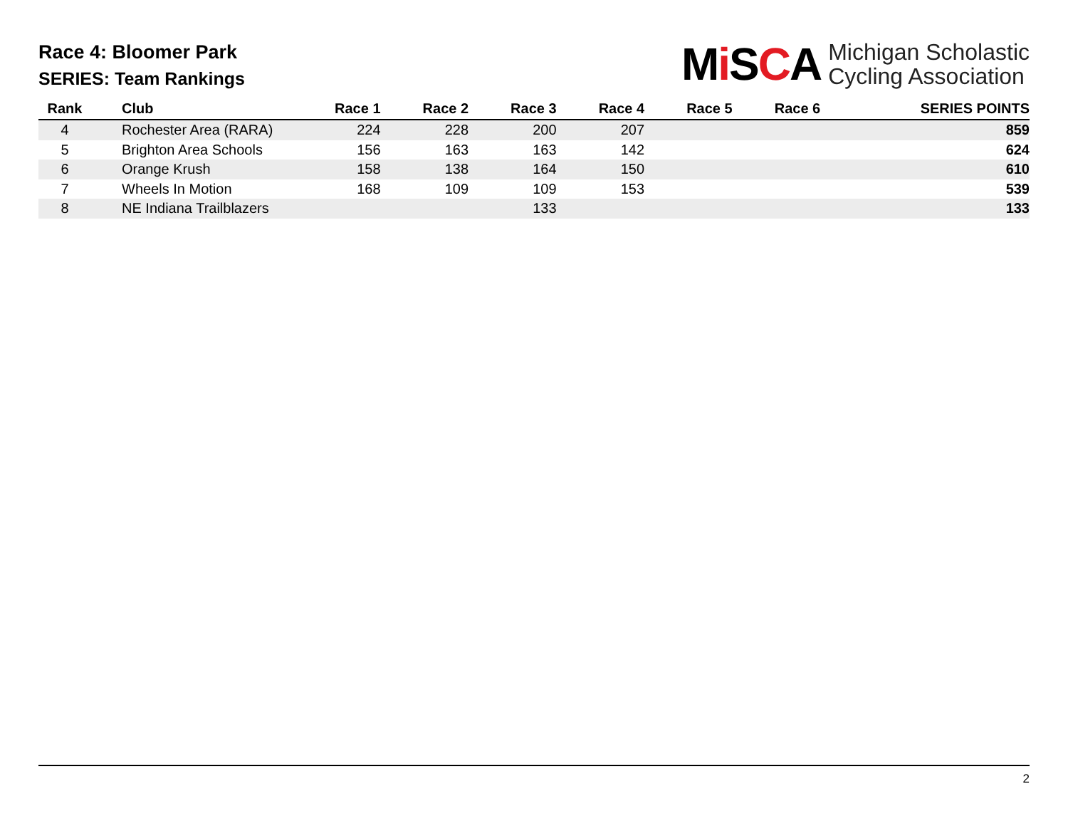Race 4: Bloomer Park
SERIES: Team Rankings
Mi SCA Michigan Scholastic
Cycling Association
| Rank | Club | Race 1 | Race 2 | Race 3 | Race 4 | Race 5 | Race 6 | SERIES POINTS |
| --- | --- | --- | --- | --- | --- | --- | --- | --- |
| 4 | Rochester Area (RARA) | 224 | 228 | 200 | 207 | | | 859 |
| 5 | Brighton Area Schools | 156 | 163 | 163 | 142 | | | 624 |
| 6 | Orange Krush | 158 | 138 | 164 | 150 | | | 610 |
| 7 | Wheels In Motion | 168 | 109 | 109 | 153 | | | 539 |
| 8 | NE Indiana Trailblazers | | | 133 | | | | 133 |
2